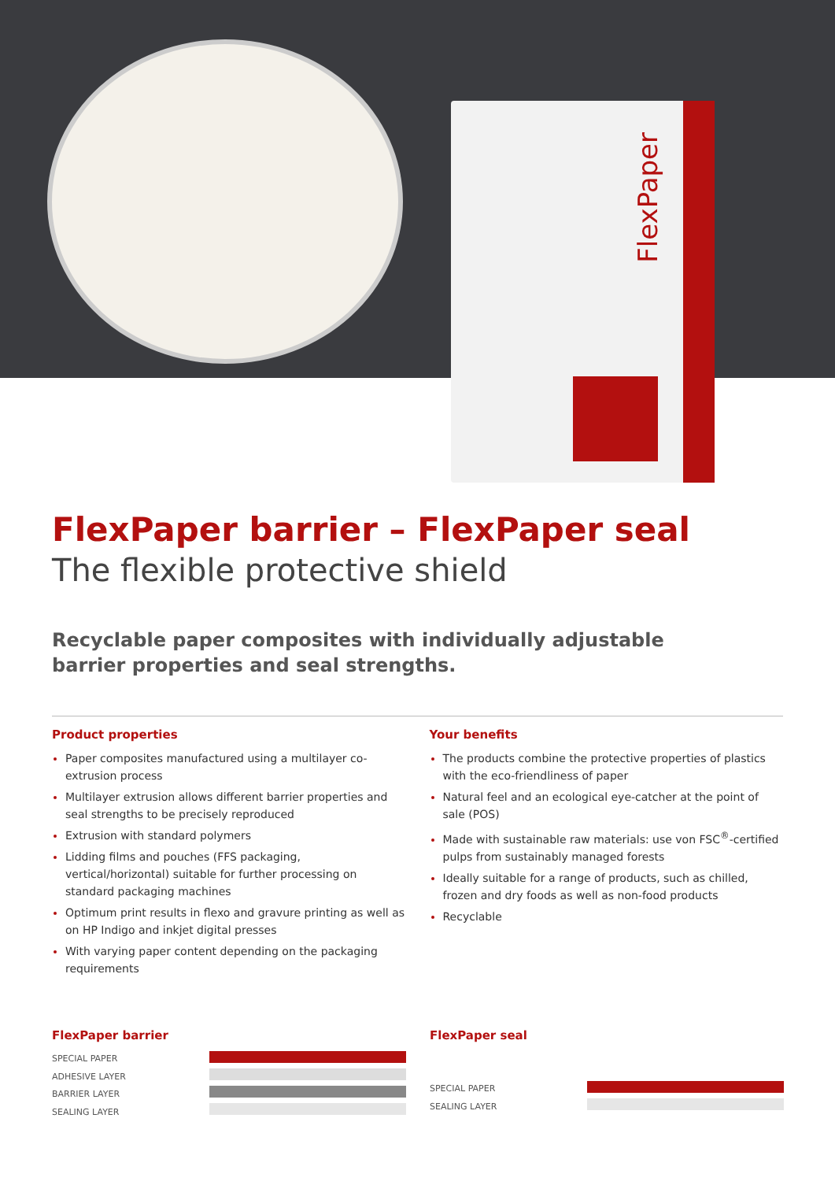FlexPaper
FlexPaper barrier – FlexPaper seal
The flexible protective shield
Recyclable paper composites with individually adjustable
barrier properties and seal strengths.
Product properties
Paper composites manufactured using a multilayer co-extrusion process
Multilayer extrusion allows different barrier properties and seal strengths to be precisely reproduced
Extrusion with standard polymers
Lidding films and pouches (FFS packaging, vertical/horizontal) suitable for further processing on standard packaging machines
Optimum print results in flexo and gravure printing as well as on HP Indigo and inkjet digital presses
With varying paper content depending on the packaging requirements
Your benefits
The products combine the protective properties of plastics with the eco-friendliness of paper
Natural feel and an ecological eye-catcher at the point of sale (POS)
Made with sustainable raw materials: use von FSC<sup>®</sup>-certified pulps from sustainably managed forests
Ideally suitable for a range of products, such as chilled, frozen and dry foods as well as non-food products
Recyclable
FlexPaper barrier
SPECIAL PAPER
ADHESIVE LAYER
BARRIER LAYER
SEALING LAYER
FlexPaper seal
SPECIAL PAPER
SEALING LAYER